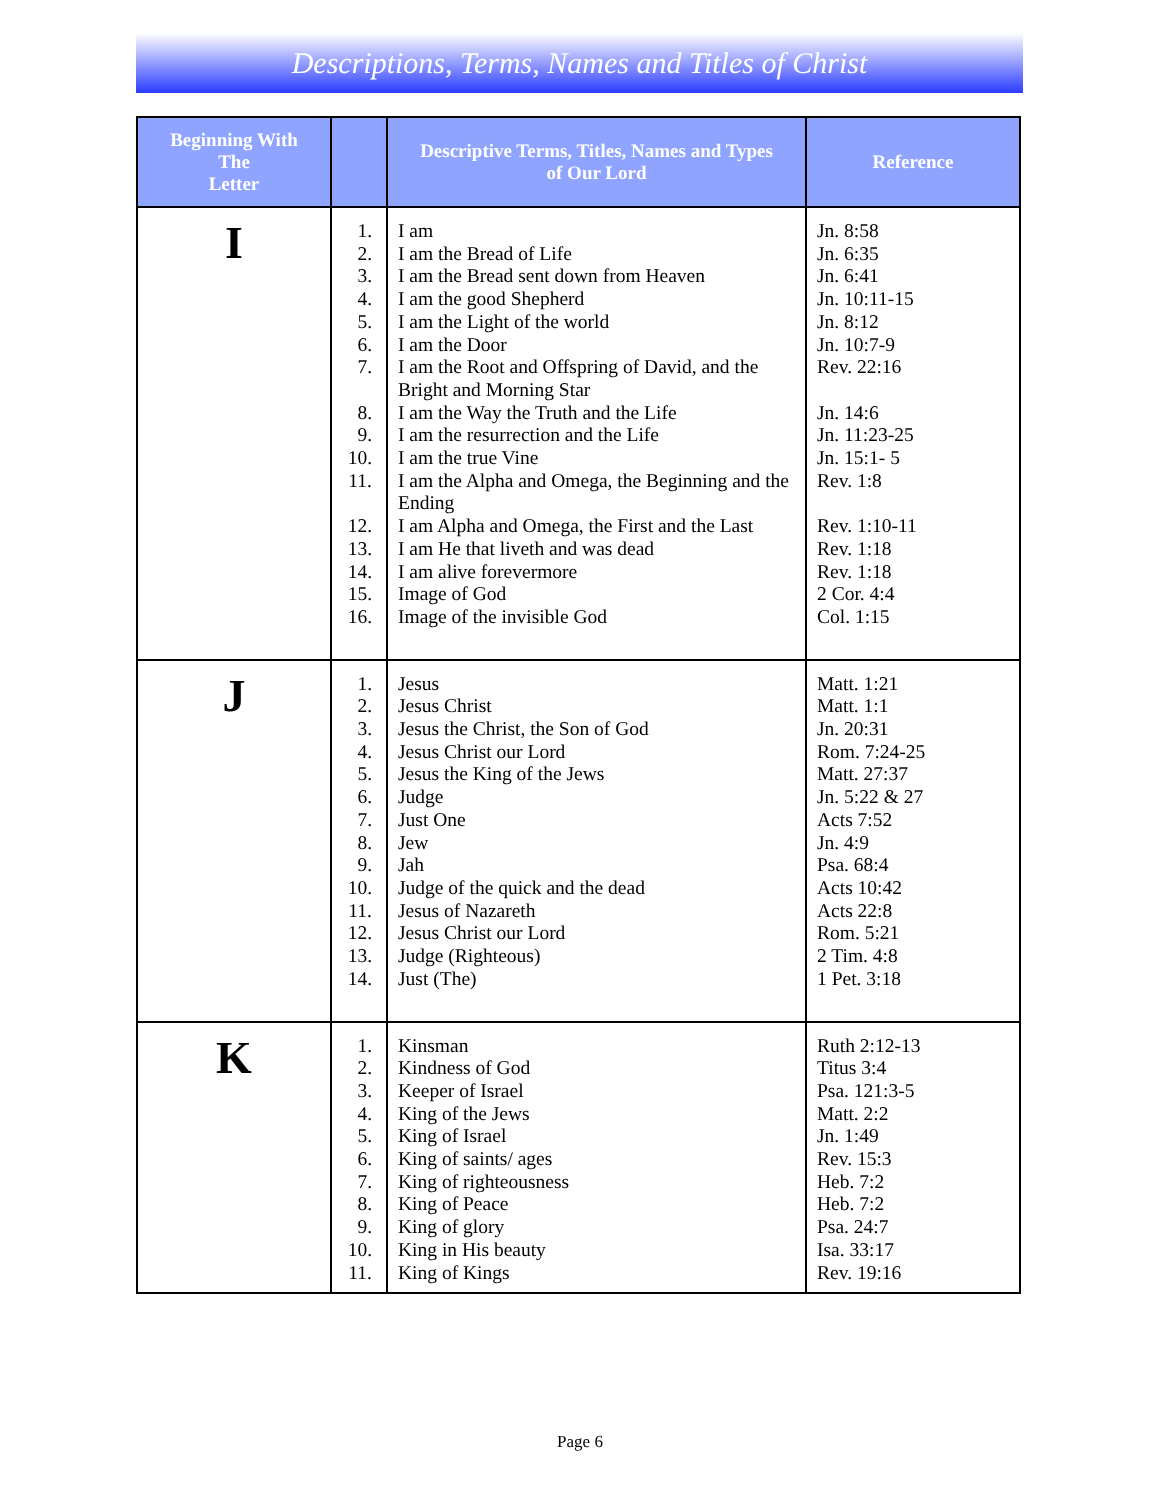Descriptions, Terms, Names and Titles of Christ
| Beginning With The Letter | | Descriptive Terms, Titles, Names and Types of Our Lord | Reference |
| --- | --- | --- | --- |
| I | 1. 2. 3. 4. 5. 6. 7. 8. 9. 10. 11. 12. 13. 14. 15. 16. | I am I am the Bread of Life I am the Bread sent down from Heaven I am the good Shepherd I am the Light of the world I am the Door I am the Root and Offspring of David, and the Bright and Morning Star I am the Way the Truth and the Life I am the resurrection and the Life I am the true Vine I am the Alpha and Omega, the Beginning and the Ending I am Alpha and Omega, the First and the Last I am He that liveth and was dead I am alive forevermore Image of God Image of the invisible God | Jn. 8:58 Jn. 6:35 Jn. 6:41 Jn. 10:11-15 Jn. 8:12 Jn. 10:7-9 Rev. 22:16 Jn. 14:6 Jn. 11:23-25 Jn. 15:1- 5 Rev. 1:8 Rev. 1:10-11 Rev. 1:18 Rev. 1:18 2 Cor. 4:4 Col. 1:15 |
| J | 1. 2. 3. 4. 5. 6. 7. 8. 9. 10. 11. 12. 13. 14. | Jesus Jesus Christ Jesus the Christ, the Son of God Jesus Christ our Lord Jesus the King of the Jews Judge Just One Jew Jah Judge of the quick and the dead Jesus of Nazareth Jesus Christ our Lord Judge (Righteous) Just (The) | Matt. 1:21 Matt. 1:1 Jn. 20:31 Rom. 7:24-25 Matt. 27:37 Jn. 5:22 & 27 Acts 7:52 Jn. 4:9 Psa. 68:4 Acts 10:42 Acts 22:8 Rom. 5:21 2 Tim. 4:8 1 Pet. 3:18 |
| K | 1. 2. 3. 4. 5. 6. 7. 8. 9. 10. 11. | Kinsman Kindness of God Keeper of Israel King of the Jews King of Israel King of saints/ ages King of righteousness King of Peace King of glory King in His beauty King of Kings | Ruth 2:12-13 Titus 3:4 Psa. 121:3-5 Matt. 2:2 Jn. 1:49 Rev. 15:3 Heb. 7:2 Heb. 7:2 Psa. 24:7 Isa. 33:17 Rev. 19:16 |
Page 6